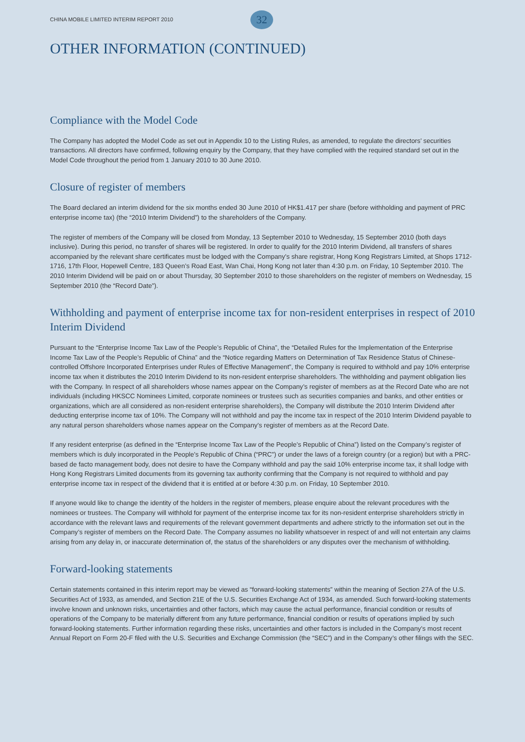CHINA MOBILE LIMITED INTERIM REPORT 2010 32
OTHER INFORMATION (CONTINUED)
Compliance with the Model Code
The Company has adopted the Model Code as set out in Appendix 10 to the Listing Rules, as amended, to regulate the directors’ securities transactions. All directors have confirmed, following enquiry by the Company, that they have complied with the required standard set out in the Model Code throughout the period from 1 January 2010 to 30 June 2010.
Closure of register of members
The Board declared an interim dividend for the six months ended 30 June 2010 of HK$1.417 per share (before withholding and payment of PRC enterprise income tax) (the “2010 Interim Dividend”) to the shareholders of the Company.
The register of members of the Company will be closed from Monday, 13 September 2010 to Wednesday, 15 September 2010 (both days inclusive). During this period, no transfer of shares will be registered. In order to qualify for the 2010 Interim Dividend, all transfers of shares accompanied by the relevant share certificates must be lodged with the Company’s share registrar, Hong Kong Registrars Limited, at Shops 1712-1716, 17th Floor, Hopewell Centre, 183 Queen’s Road East, Wan Chai, Hong Kong not later than 4:30 p.m. on Friday, 10 September 2010. The 2010 Interim Dividend will be paid on or about Thursday, 30 September 2010 to those shareholders on the register of members on Wednesday, 15 September 2010 (the “Record Date”).
Withholding and payment of enterprise income tax for non-resident enterprises in respect of 2010 Interim Dividend
Pursuant to the “Enterprise Income Tax Law of the People’s Republic of China”, the “Detailed Rules for the Implementation of the Enterprise Income Tax Law of the People’s Republic of China” and the “Notice regarding Matters on Determination of Tax Residence Status of Chinese-controlled Offshore Incorporated Enterprises under Rules of Effective Management”, the Company is required to withhold and pay 10% enterprise income tax when it distributes the 2010 Interim Dividend to its non-resident enterprise shareholders. The withholding and payment obligation lies with the Company. In respect of all shareholders whose names appear on the Company’s register of members as at the Record Date who are not individuals (including HKSCC Nominees Limited, corporate nominees or trustees such as securities companies and banks, and other entities or organizations, which are all considered as non-resident enterprise shareholders), the Company will distribute the 2010 Interim Dividend after deducting enterprise income tax of 10%. The Company will not withhold and pay the income tax in respect of the 2010 Interim Dividend payable to any natural person shareholders whose names appear on the Company’s register of members as at the Record Date.
If any resident enterprise (as defined in the “Enterprise Income Tax Law of the People’s Republic of China”) listed on the Company’s register of members which is duly incorporated in the People’s Republic of China (“PRC”) or under the laws of a foreign country (or a region) but with a PRC-based de facto management body, does not desire to have the Company withhold and pay the said 10% enterprise income tax, it shall lodge with Hong Kong Registrars Limited documents from its governing tax authority confirming that the Company is not required to withhold and pay enterprise income tax in respect of the dividend that it is entitled at or before 4:30 p.m. on Friday, 10 September 2010.
If anyone would like to change the identity of the holders in the register of members, please enquire about the relevant procedures with the nominees or trustees. The Company will withhold for payment of the enterprise income tax for its non-resident enterprise shareholders strictly in accordance with the relevant laws and requirements of the relevant government departments and adhere strictly to the information set out in the Company’s register of members on the Record Date. The Company assumes no liability whatsoever in respect of and will not entertain any claims arising from any delay in, or inaccurate determination of, the status of the shareholders or any disputes over the mechanism of withholding.
Forward-looking statements
Certain statements contained in this interim report may be viewed as “forward-looking statements” within the meaning of Section 27A of the U.S. Securities Act of 1933, as amended, and Section 21E of the U.S. Securities Exchange Act of 1934, as amended. Such forward-looking statements involve known and unknown risks, uncertainties and other factors, which may cause the actual performance, financial condition or results of operations of the Company to be materially different from any future performance, financial condition or results of operations implied by such forward-looking statements. Further information regarding these risks, uncertainties and other factors is included in the Company’s most recent Annual Report on Form 20-F filed with the U.S. Securities and Exchange Commission (the “SEC”) and in the Company’s other filings with the SEC.